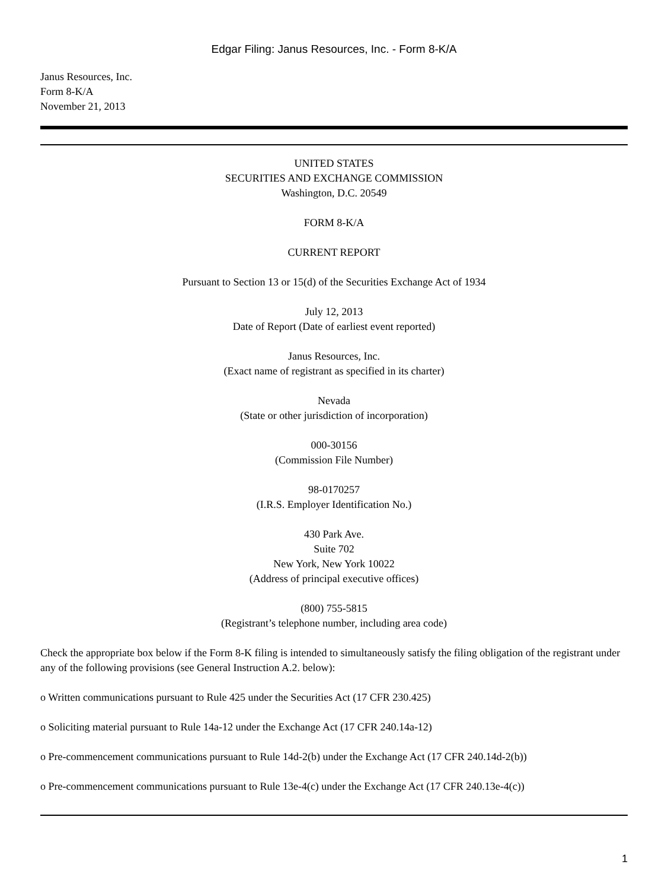Edgar Filing: Janus Resources, Inc. - Form 8-K/A
Janus Resources, Inc.
Form 8-K/A
November 21, 2013
UNITED STATES
SECURITIES AND EXCHANGE COMMISSION
Washington, D.C. 20549
FORM 8-K/A
CURRENT REPORT
Pursuant to Section 13 or 15(d) of the Securities Exchange Act of 1934
July 12, 2013
Date of Report (Date of earliest event reported)
Janus Resources, Inc.
(Exact name of registrant as specified in its charter)
Nevada
(State or other jurisdiction of incorporation)
000-30156
(Commission File Number)
98-0170257
(I.R.S. Employer Identification No.)
430 Park Ave.
Suite 702
New York, New York 10022
(Address of principal executive offices)
(800) 755-5815
(Registrant’s telephone number, including area code)
Check the appropriate box below if the Form 8-K filing is intended to simultaneously satisfy the filing obligation of the registrant under any of the following provisions (see General Instruction A.2. below):
o Written communications pursuant to Rule 425 under the Securities Act (17 CFR 230.425)
o Soliciting material pursuant to Rule 14a-12 under the Exchange Act (17 CFR 240.14a-12)
o Pre-commencement communications pursuant to Rule 14d-2(b) under the Exchange Act (17 CFR 240.14d-2(b))
o Pre-commencement communications pursuant to Rule 13e-4(c) under the Exchange Act (17 CFR 240.13e-4(c))
1